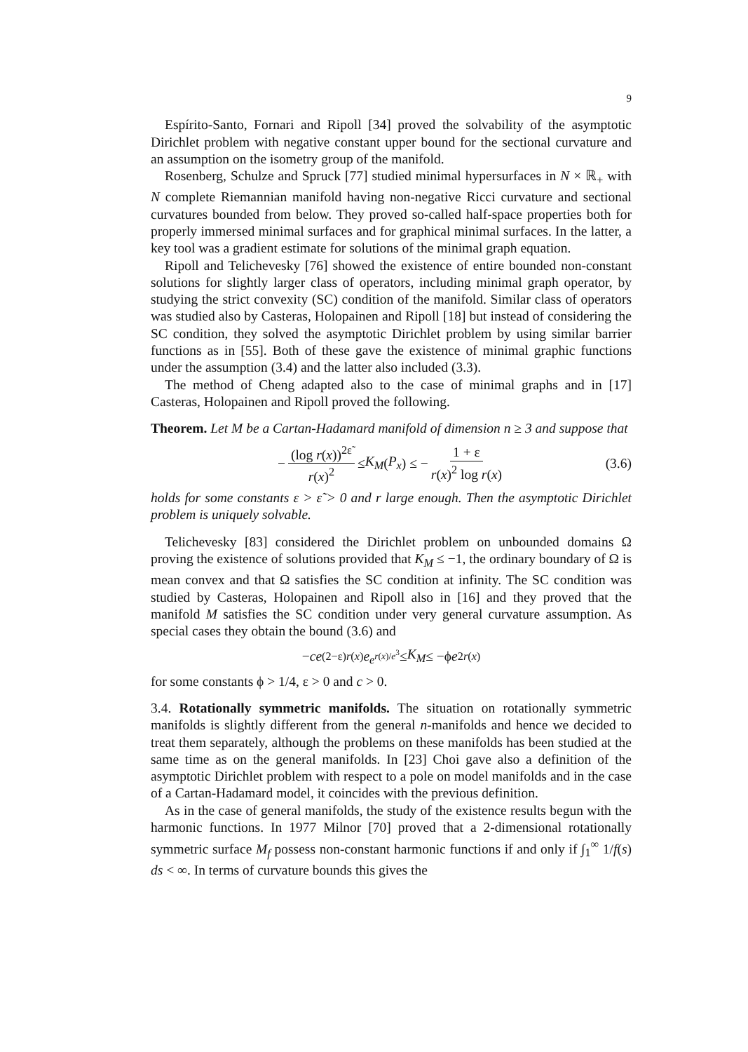9
Espírito-Santo, Fornari and Ripoll [34] proved the solvability of the asymptotic Dirichlet problem with negative constant upper bound for the sectional curvature and an assumption on the isometry group of the manifold.
Rosenberg, Schulze and Spruck [77] studied minimal hypersurfaces in N × ℝ<sub>+</sub> with N complete Riemannian manifold having non-negative Ricci curvature and sectional curvatures bounded from below. They proved so-called half-space properties both for properly immersed minimal surfaces and for graphical minimal surfaces. In the latter, a key tool was a gradient estimate for solutions of the minimal graph equation.
Ripoll and Telichevesky [76] showed the existence of entire bounded non-constant solutions for slightly larger class of operators, including minimal graph operator, by studying the strict convexity (SC) condition of the manifold. Similar class of operators was studied also by Casteras, Holopainen and Ripoll [18] but instead of considering the SC condition, they solved the asymptotic Dirichlet problem by using similar barrier functions as in [55]. Both of these gave the existence of minimal graphic functions under the assumption (3.4) and the latter also included (3.3).
The method of Cheng adapted also to the case of minimal graphs and in [17] Casteras, Holopainen and Ripoll proved the following.
Theorem. Let M be a Cartan-Hadamard manifold of dimension n ≥ 3 and suppose that
− (log r(x))<sup>2ε̃</sup> r(x)<sup>2</sup> ≤ K<sub>M</sub> (P<sub>x</sub>) ≤ − 1 + ε r(x)<sup>2</sup> log r(x) (3.6)
holds for some constants ε > ε̃ > 0 and r large enough. Then the asymptotic Dirichlet problem is uniquely solvable.
Telichevesky [83] considered the Dirichlet problem on unbounded domains Ω proving the existence of solutions provided that K<sub>M</sub> ≤ −1, the ordinary boundary of Ω is mean convex and that Ω satisfies the SC condition at infinity. The SC condition was studied by Casteras, Holopainen and Ripoll also in [16] and they proved that the manifold M satisfies the SC condition under very general curvature assumption. As special cases they obtain the bound (3.6) and
− ce<sup>(2−ε)r(x)</sup> e<sup>e<sup>r(x)/e<sup>3</sup></sup></sup> ≤ K<sub>M</sub> ≤ −ϕ e<sup>2r(x)</sup>
for some constants ϕ > 1/4, ε > 0 and c > 0.
3.4. Rotationally symmetric manifolds. The situation on rotationally symmetric manifolds is slightly different from the general n-manifolds and hence we decided to treat them separately, although the problems on these manifolds has been studied at the same time as on the general manifolds. In [23] Choi gave also a definition of the asymptotic Dirichlet problem with respect to a pole on model manifolds and in the case of a Cartan-Hadamard model, it coincides with the previous definition.
As in the case of general manifolds, the study of the existence results begun with the harmonic functions. In 1977 Milnor [70] proved that a 2-dimensional rotationally symmetric surface M<sub>f</sub> possess non-constant harmonic functions if and only if ∫<sub>1</sub><sup>∞</sup> 1/f(s) ds < ∞. In terms of curvature bounds this gives the